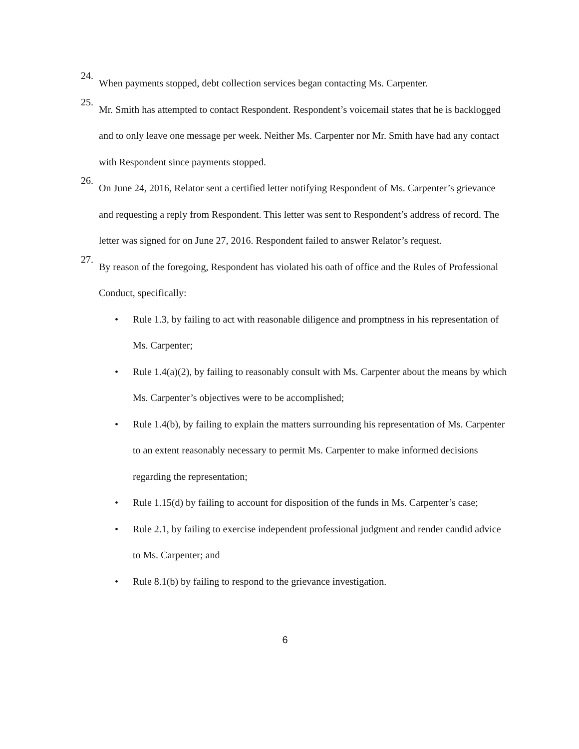24.
When payments stopped, debt collection services began contacting Ms. Carpenter.
25.
Mr. Smith has attempted to contact Respondent. Respondent’s voicemail states that he is backlogged and to only leave one message per week. Neither Ms. Carpenter nor Mr. Smith have had any contact with Respondent since payments stopped.
26.
On June 24, 2016, Relator sent a certified letter notifying Respondent of Ms. Carpenter’s grievance and requesting a reply from Respondent. This letter was sent to Respondent’s address of record. The letter was signed for on June 27, 2016. Respondent failed to answer Relator’s request.
27.
By reason of the foregoing, Respondent has violated his oath of office and the Rules of Professional Conduct, specifically:
• Rule 1.3, by failing to act with reasonable diligence and promptness in his representation of Ms. Carpenter;
• Rule 1.4(a)(2), by failing to reasonably consult with Ms. Carpenter about the means by which Ms. Carpenter’s objectives were to be accomplished;
• Rule 1.4(b), by failing to explain the matters surrounding his representation of Ms. Carpenter to an extent reasonably necessary to permit Ms. Carpenter to make informed decisions regarding the representation;
• Rule 1.15(d) by failing to account for disposition of the funds in Ms. Carpenter’s case;
• Rule 2.1, by failing to exercise independent professional judgment and render candid advice to Ms. Carpenter; and
• Rule 8.1(b) by failing to respond to the grievance investigation.
6